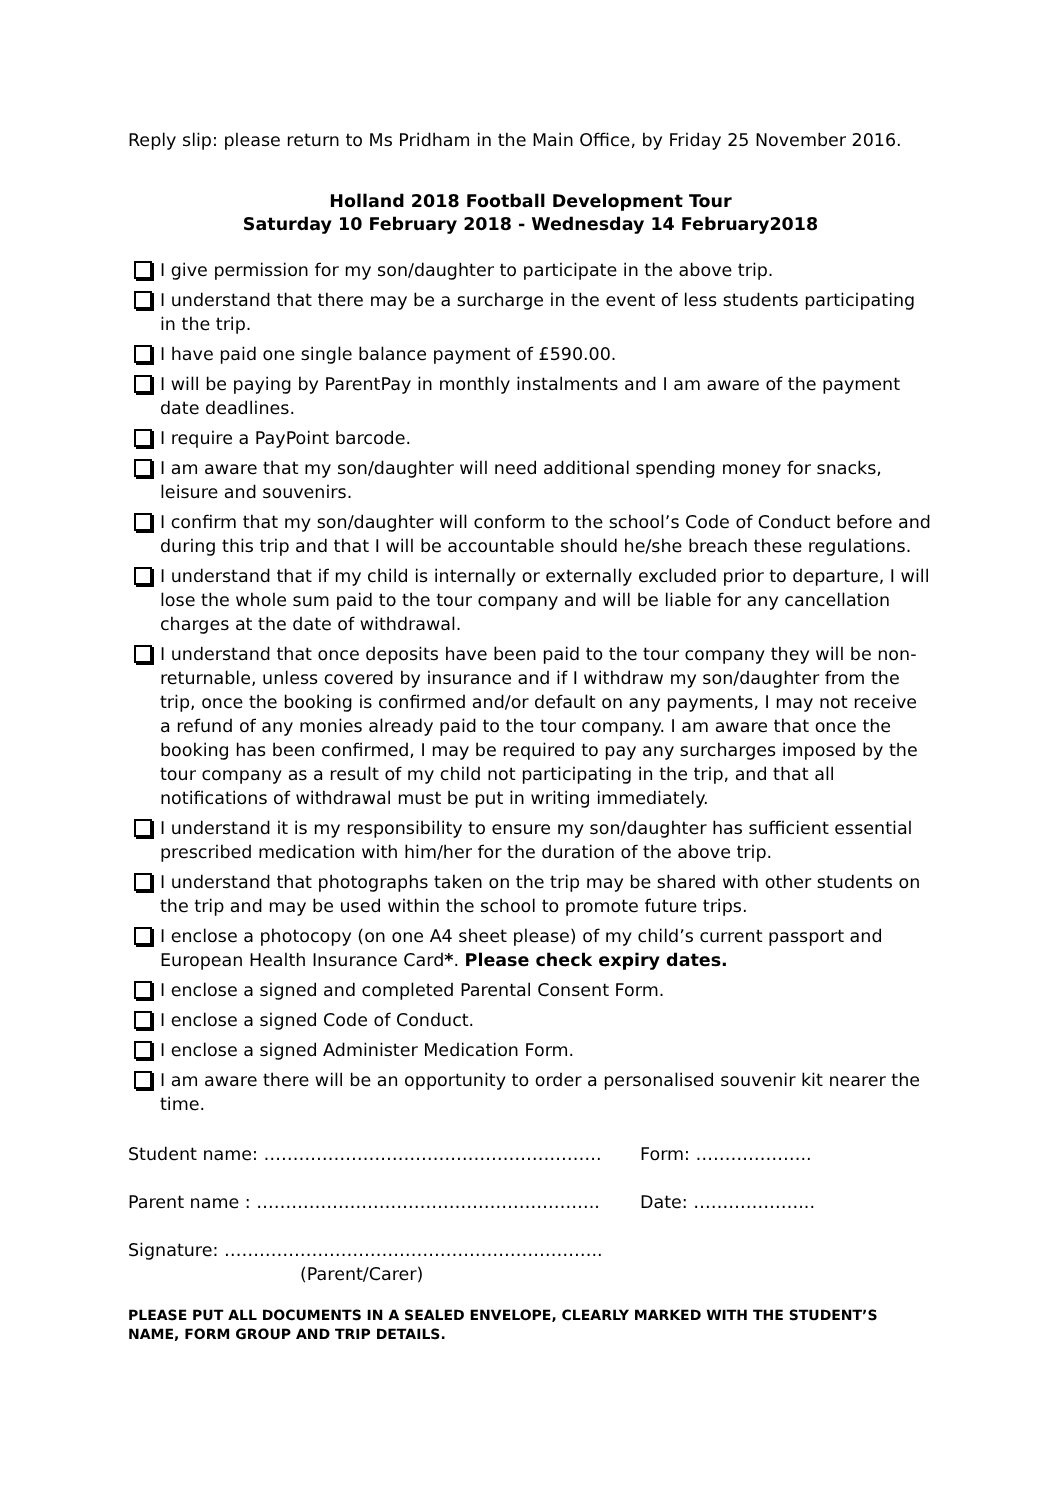Reply slip: please return to Ms Pridham in the Main Office, by Friday 25 November 2016.
Holland 2018 Football Development Tour
Saturday 10 February 2018 - Wednesday 14 February2018
I give permission for my son/daughter to participate in the above trip.
I understand that there may be a surcharge in the event of less students participating in the trip.
I have paid one single balance payment of £590.00.
I will be paying by ParentPay in monthly instalments and I am aware of the payment date deadlines.
I require a PayPoint barcode.
I am aware that my son/daughter will need additional spending money for snacks, leisure and souvenirs.
I confirm that my son/daughter will conform to the school’s Code of Conduct before and during this trip and that I will be accountable should he/she breach these regulations.
I understand that if my child is internally or externally excluded prior to departure, I will lose the whole sum paid to the tour company and will be liable for any cancellation charges at the date of withdrawal.
I understand that once deposits have been paid to the tour company they will be non-returnable, unless covered by insurance and if I withdraw my son/daughter from the trip, once the booking is confirmed and/or default on any payments, I may not receive a refund of any monies already paid to the tour company. I am aware that once the booking has been confirmed, I may be required to pay any surcharges imposed by the tour company as a result of my child not participating in the trip, and that all notifications of withdrawal must be put in writing immediately.
I understand it is my responsibility to ensure my son/daughter has sufficient essential prescribed medication with him/her for the duration of the above trip.
I understand that photographs taken on the trip may be shared with other students on the trip and may be used within the school to promote future trips.
I enclose a photocopy (on one A4 sheet please) of my child’s current passport and European Health Insurance Card*. Please check expiry dates.
I enclose a signed and completed Parental Consent Form.
I enclose a signed Code of Conduct.
I enclose a signed Administer Medication Form.
I am aware there will be an opportunity to order a personalised souvenir kit nearer the time.
Student name: …………………………………………………. Form: ………………..
Parent name : ………………………………………………….. Date: ………………...
Signature: ………………………………………………………..
(Parent/Carer)
PLEASE PUT ALL DOCUMENTS IN A SEALED ENVELOPE, CLEARLY MARKED WITH THE STUDENT’S NAME, FORM GROUP AND TRIP DETAILS.